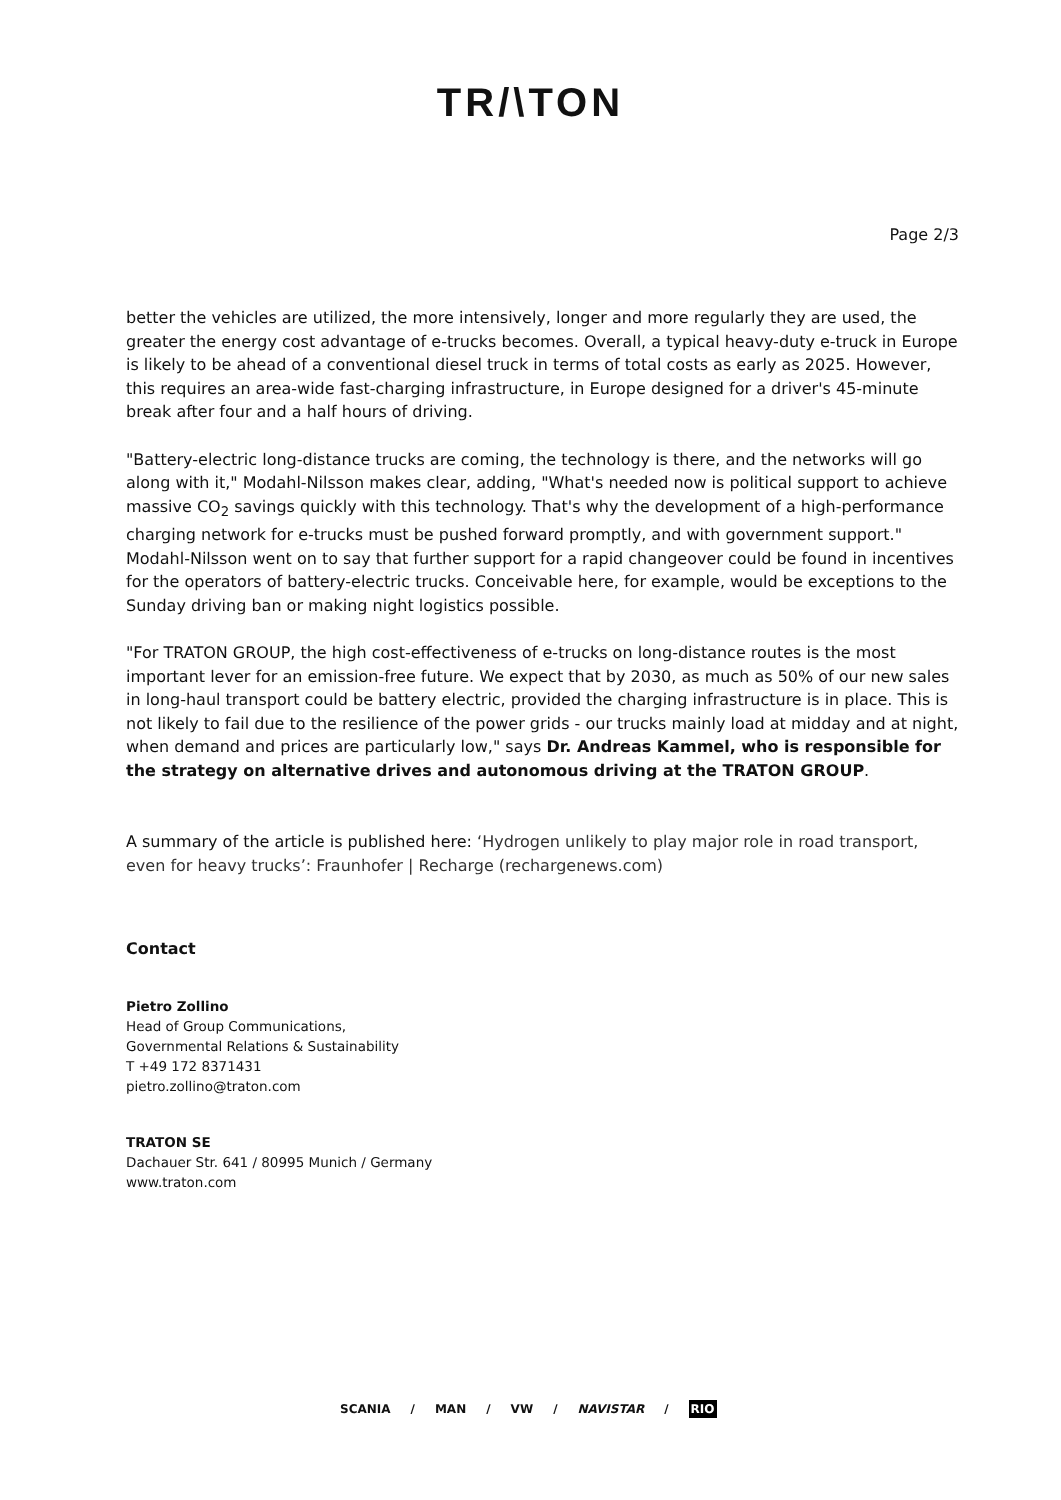TR/\TON
Page 2/3
better the vehicles are utilized, the more intensively, longer and more regularly they are used, the greater the energy cost advantage of e-trucks becomes. Overall, a typical heavy-duty e-truck in Europe is likely to be ahead of a conventional diesel truck in terms of total costs as early as 2025. However, this requires an area-wide fast-charging infrastructure, in Europe designed for a driver's 45-minute break after four and a half hours of driving.
"Battery-electric long-distance trucks are coming, the technology is there, and the networks will go along with it," Modahl-Nilsson makes clear, adding, "What's needed now is political support to achieve massive CO<sub>2</sub> savings quickly with this technology. That's why the development of a high-performance charging network for e-trucks must be pushed forward promptly, and with government support." Modahl-Nilsson went on to say that further support for a rapid changeover could be found in incentives for the operators of battery-electric trucks. Conceivable here, for example, would be exceptions to the Sunday driving ban or making night logistics possible.
"For TRATON GROUP, the high cost-effectiveness of e-trucks on long-distance routes is the most important lever for an emission-free future. We expect that by 2030, as much as 50% of our new sales in long-haul transport could be battery electric, provided the charging infrastructure is in place. This is not likely to fail due to the resilience of the power grids - our trucks mainly load at midday and at night, when demand and prices are particularly low," says Dr. Andreas Kammel, who is responsible for the strategy on alternative drives and autonomous driving at the TRATON GROUP.
A summary of the article is published here: ‘Hydrogen unlikely to play major role in road transport, even for heavy trucks’: Fraunhofer | Recharge (rechargenews.com)
Contact
Pietro Zollino
Head of Group Communications,
Governmental Relations & Sustainability
T +49 172 8371431
pietro.zollino@traton.com
TRATON SE
Dachauer Str. 641 / 80995 Munich / Germany
www.traton.com
SCANIA / MAN / VW / NAVISTAR / RIO